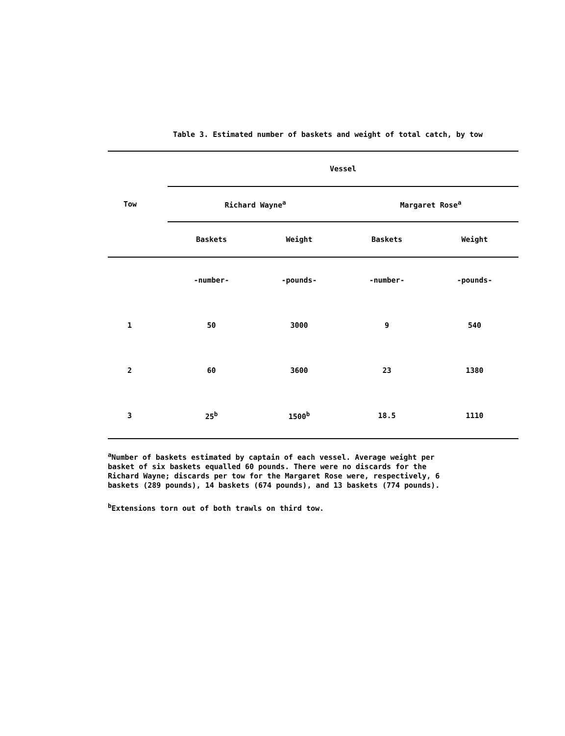Table 3. Estimated number of baskets and weight of total catch, by tow
| Tow | Vessel | | | |
| --- | --- | --- | --- | --- |
| | Richard Wayne<sup>a</sup> | | Margaret Rose<sup>a</sup> | |
| | Baskets | Weight | Baskets | Weight |
| | -number- | -pounds- | -number- | -pounds- |
| 1 | 50 | 3000 | 9 | 540 |
| 2 | 60 | 3600 | 23 | 1380 |
| 3 | 25<sup>b</sup> | 1500<sup>b</sup> | 18.5 | 1110 |
<sup>a</sup> Number of baskets estimated by captain of each vessel. Average weight per basket of six baskets equalled 60 pounds. There were no discards for the Richard Wayne; discards per tow for the Margaret Rose were, respectively, 6 baskets (289 pounds), 14 baskets (674 pounds), and 13 baskets (774 pounds).
<sup>b</sup> Extensions torn out of both trawls on third tow.